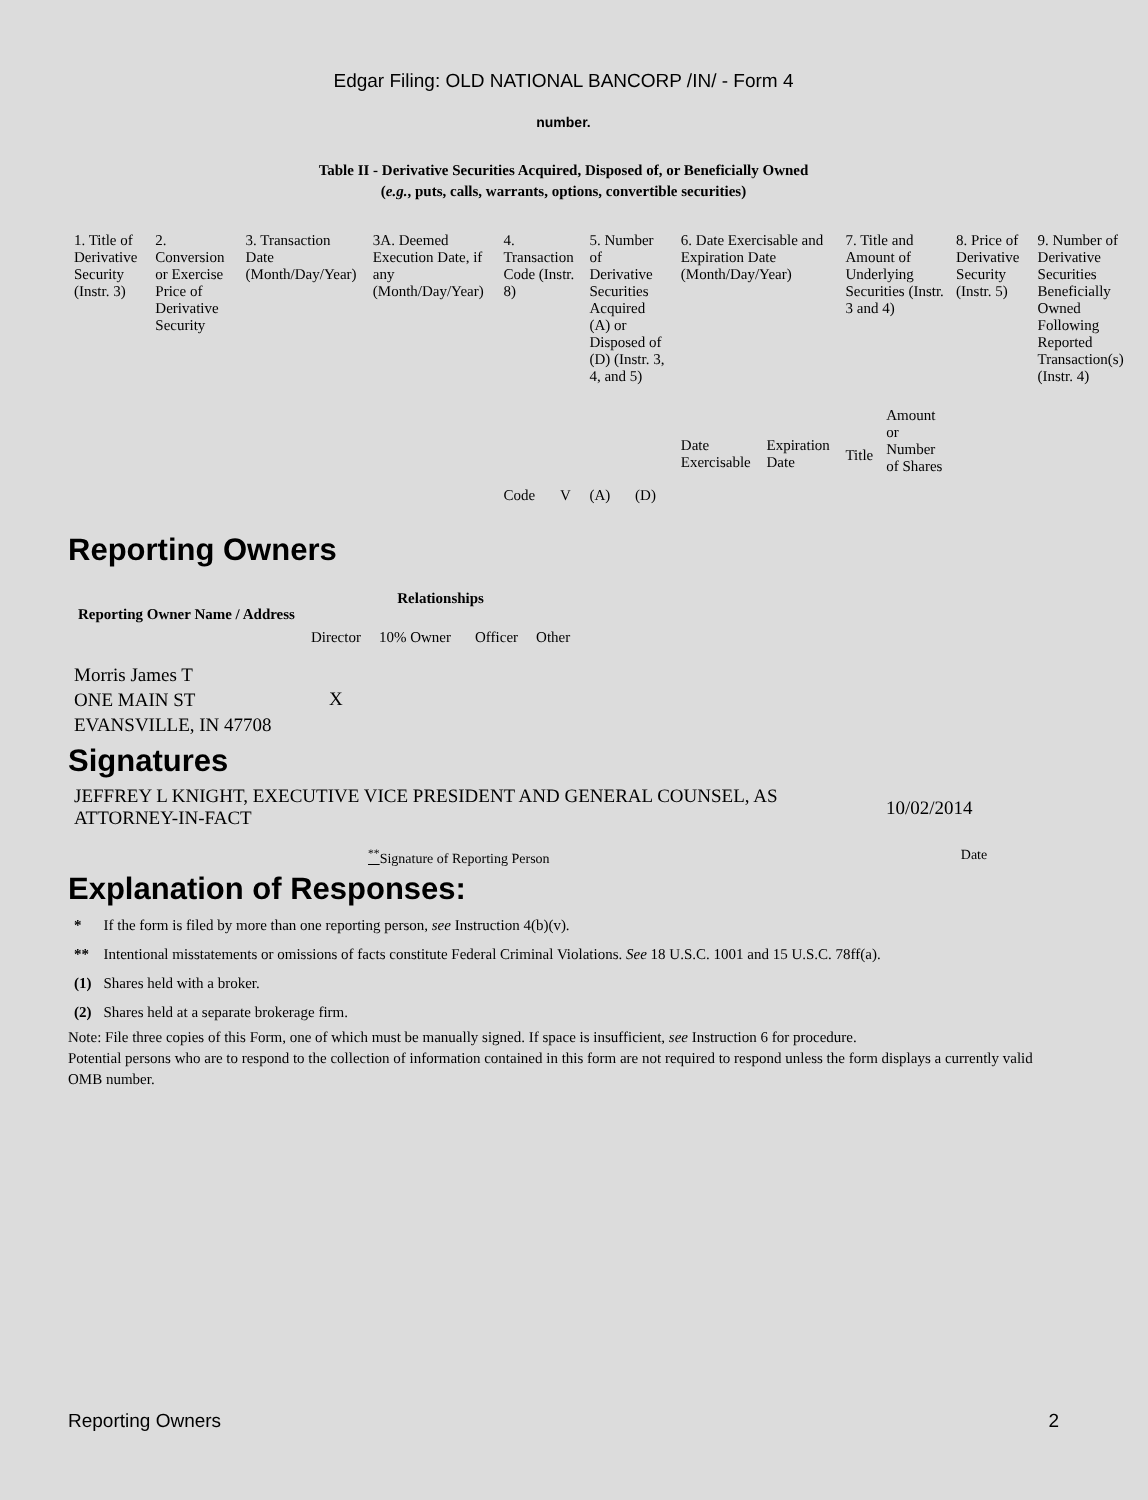Edgar Filing: OLD NATIONAL BANCORP /IN/ - Form 4
number.
Table II - Derivative Securities Acquired, Disposed of, or Beneficially Owned
(e.g., puts, calls, warrants, options, convertible securities)
| 1. Title of Derivative Security (Instr. 3) | 2. Conversion or Exercise Price of Derivative Security | 3. Transaction Date (Month/Day/Year) | 3A. Deemed Execution Date, if any (Month/Day/Year) | 4. Transaction Code (Instr. 8) | | 5. Number of Derivative Securities Acquired (A) or Disposed of (D) (Instr. 3, 4, and 5) | | 6. Date Exercisable and Expiration Date (Month/Day/Year) | | 7. Title and Amount of Underlying Securities (Instr. 3 and 4) | | 8. Price of Derivative Security (Instr. 5) | 9. Number of Derivative Securities Beneficially Owned Following Reported Transaction(s) (Instr. 4) |
| --- | --- | --- | --- | --- | --- | --- | --- | --- | --- | --- | --- | --- | --- |
| | | | | Code | V | (A) | (D) | Date Exercisable | Expiration Date | Title | Amount or Number of Shares | | |
Reporting Owners
| Reporting Owner Name / Address | Relationships | | | |
| --- | --- | --- | --- | --- |
| | Director | 10% Owner | Officer | Other |
| Morris James T ONE MAIN ST EVANSVILLE, IN 47708 | X | | | |
Signatures
| JEFFREY L KNIGHT, EXECUTIVE VICE PRESIDENT AND GENERAL COUNSEL, AS ATTORNEY-IN-FACT | 10/02/2014 |
| <sup>**</sup> Signature of Reporting Person | Date |
Explanation of Responses:
| * | If the form is filed by more than one reporting person, see Instruction 4(b)(v). |
| ** | Intentional misstatements or omissions of facts constitute Federal Criminal Violations. See 18 U.S.C. 1001 and 15 U.S.C. 78ff(a). |
| (1) | Shares held with a broker. |
| (2) | Shares held at a separate brokerage firm. |
Note: File three copies of this Form, one of which must be manually signed. If space is insufficient, see Instruction 6 for procedure.
Potential persons who are to respond to the collection of information contained in this form are not required to respond unless the form displays a currently valid OMB number.
Reporting Owners 2